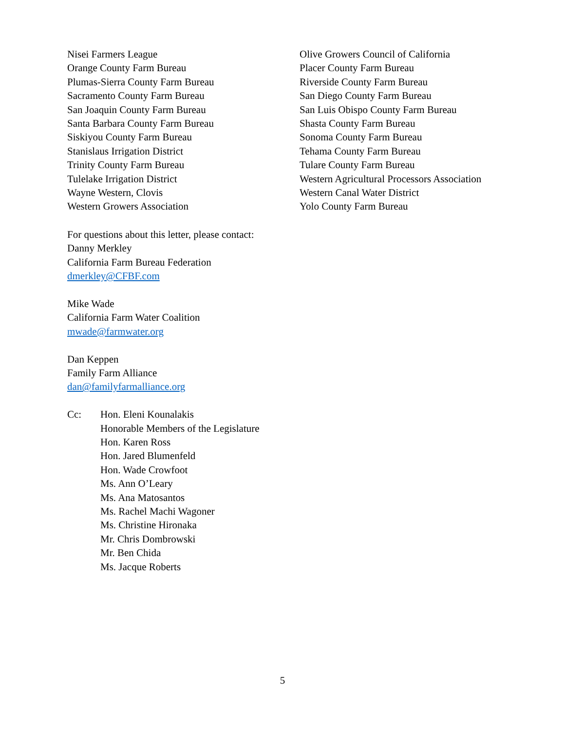Nisei Farmers League
Orange County Farm Bureau
Plumas-Sierra County Farm Bureau
Sacramento County Farm Bureau
San Joaquin County Farm Bureau
Santa Barbara County Farm Bureau
Siskiyou County Farm Bureau
Stanislaus Irrigation District
Trinity County Farm Bureau
Tulelake Irrigation District
Wayne Western, Clovis
Western Growers Association
Olive Growers Council of California
Placer County Farm Bureau
Riverside County Farm Bureau
San Diego County Farm Bureau
San Luis Obispo County Farm Bureau
Shasta County Farm Bureau
Sonoma County Farm Bureau
Tehama County Farm Bureau
Tulare County Farm Bureau
Western Agricultural Processors Association
Western Canal Water District
Yolo County Farm Bureau
For questions about this letter, please contact:
Danny Merkley
California Farm Bureau Federation
dmerkley@CFBF.com
Mike Wade
California Farm Water Coalition
mwade@farmwater.org
Dan Keppen
Family Farm Alliance
dan@familyfarmalliance.org
Cc: Hon. Eleni Kounalakis
Honorable Members of the Legislature
Hon. Karen Ross
Hon. Jared Blumenfeld
Hon. Wade Crowfoot
Ms. Ann O’Leary
Ms. Ana Matosantos
Ms. Rachel Machi Wagoner
Ms. Christine Hironaka
Mr. Chris Dombrowski
Mr. Ben Chida
Ms. Jacque Roberts
5